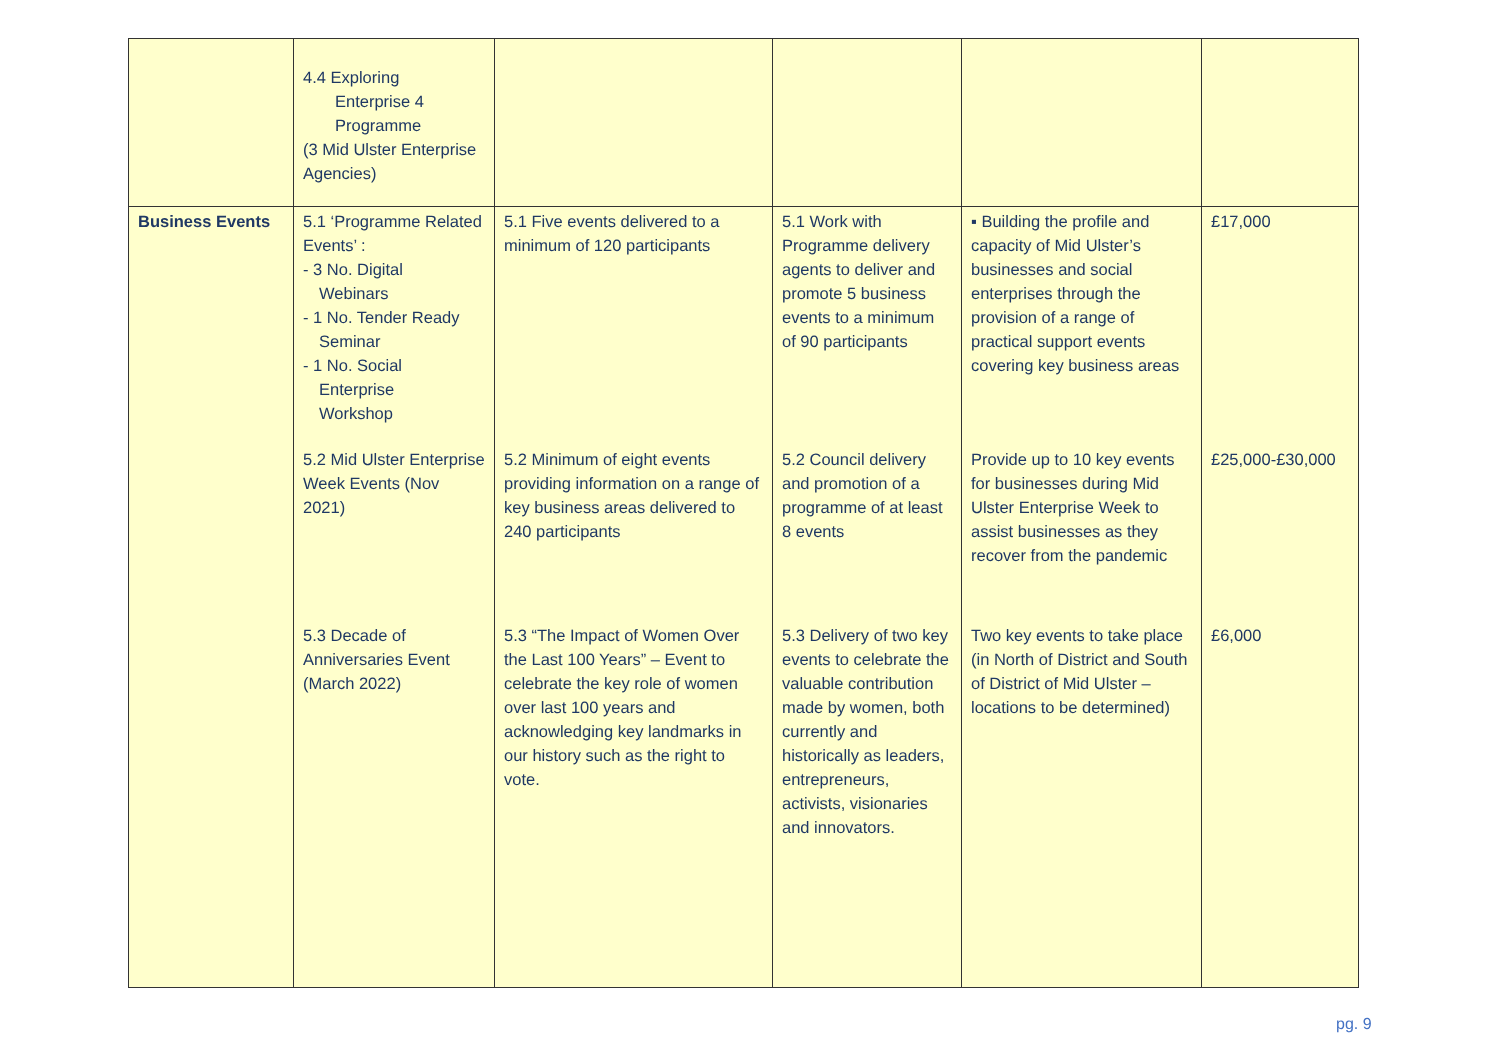| | 4.4 Exploring Enterprise 4 Programme (3 Mid Ulster Enterprise Agencies) | | | | |
| Business Events | 5.1 ‘Programme Related Events’ : - 3 No. Digital Webinars - 1 No. Tender Ready Seminar - 1 No. Social Enterprise Workshop | 5.1 Five events delivered to a minimum of 120 participants | 5.1 Work with Programme delivery agents to deliver and promote 5 business events to a minimum of 90 participants | ▪ Building the profile and capacity of Mid Ulster’s businesses and social enterprises through the provision of a range of practical support events covering key business areas | £17,000 |
| | 5.2 Mid Ulster Enterprise Week Events (Nov 2021) | 5.2 Minimum of eight events providing information on a range of key business areas delivered to 240 participants | 5.2 Council delivery and promotion of a programme of at least 8 events | Provide up to 10 key events for businesses during Mid Ulster Enterprise Week to assist businesses as they recover from the pandemic | £25,000-£30,000 |
| | 5.3 Decade of Anniversaries Event (March 2022) | 5.3 “The Impact of Women Over the Last 100 Years” – Event to celebrate the key role of women over last 100 years and acknowledging key landmarks in our history such as the right to vote. | 5.3 Delivery of two key events to celebrate the valuable contribution made by women, both currently and historically as leaders, entrepreneurs, activists, visionaries and innovators. | Two key events to take place (in North of District and South of District of Mid Ulster – locations to be determined) | £6,000 |
pg. 9